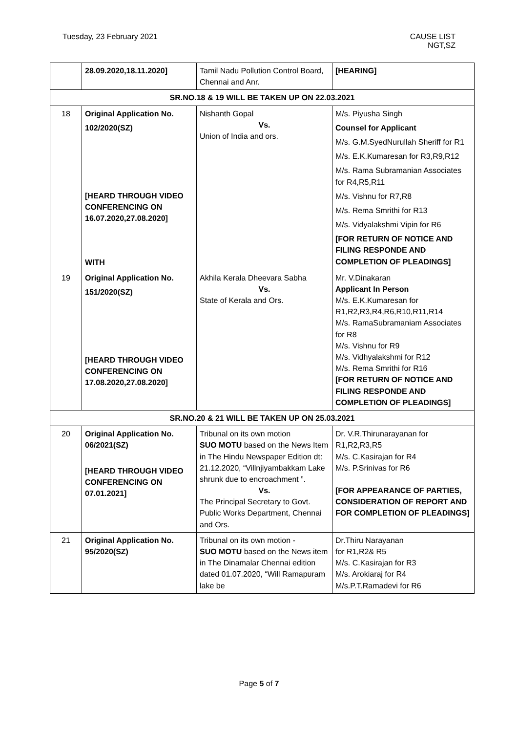Tuesday, 23 February 2021 CAUSE LIST
NGT,SZ
| | 28.09.2020,18.11.2020] | Tamil Nadu Pollution Control Board, Chennai and Anr. | [HEARING] |
| SR.NO.18 & 19 WILL BE TAKEN UP ON 22.03.2021 | | | |
| 18 | Original Application No. 102/2020(SZ) [HEARD THROUGH VIDEO CONFERENCING ON 16.07.2020,27.08.2020] WITH | Nishanth Gopal Vs. Union of India and ors. | M/s. Piyusha Singh Counsel for Applicant M/s. G.M.SyedNurullah Sheriff for R1 M/s. E.K.Kumaresan for R3,R9,R12 M/s. Rama Subramanian Associates for R4,R5,R11 M/s. Vishnu for R7,R8 M/s. Rema Smrithi for R13 M/s. Vidyalakshmi Vipin for R6 [FOR RETURN OF NOTICE AND FILING RESPONDE AND COMPLETION OF PLEADINGS] |
| 19 | Original Application No. 151/2020(SZ) [HEARD THROUGH VIDEO CONFERENCING ON 17.08.2020,27.08.2020] | Akhila Kerala Dheevara Sabha Vs. State of Kerala and Ors. | Mr. V.Dinakaran Applicant In Person M/s. E.K.Kumaresan for R1,R2,R3,R4,R6,R10,R11,R14 M/s. RamaSubramaniam Associates for R8 M/s. Vishnu for R9 M/s. Vidhyalakshmi for R12 M/s. Rema Smrithi for R16 [FOR RETURN OF NOTICE AND FILING RESPONDE AND COMPLETION OF PLEADINGS] |
| SR.NO.20 & 21 WILL BE TAKEN UP ON 25.03.2021 | | | |
| 20 | Original Application No. 06/2021(SZ) [HEARD THROUGH VIDEO CONFERENCING ON 07.01.2021] | Tribunal on its own motion SUO MOTU based on the News Item in The Hindu Newspaper Edition dt: 21.12.2020, “Villnjiyambakkam Lake shrunk due to encroachment ”. Vs. The Principal Secretary to Govt. Public Works Department, Chennai and Ors. | Dr. V.R.Thirunarayanan for R1,R2,R3,R5 M/s. C.Kasirajan for R4 M/s. P.Srinivas for R6 [FOR APPEARANCE OF PARTIES, CONSIDERATION OF REPORT AND FOR COMPLETION OF PLEADINGS] |
| 21 | Original Application No. 95/2020(SZ) | Tribunal on its own motion - SUO MOTU based on the News item in The Dinamalar Chennai edition dated 01.07.2020, “Will Ramapuram lake be | Dr.Thiru Narayanan for R1,R2& R5 M/s. C.Kasirajan for R3 M/s. Arokiaraj for R4 M/s.P.T.Ramadevi for R6 |
Page 5 of 7